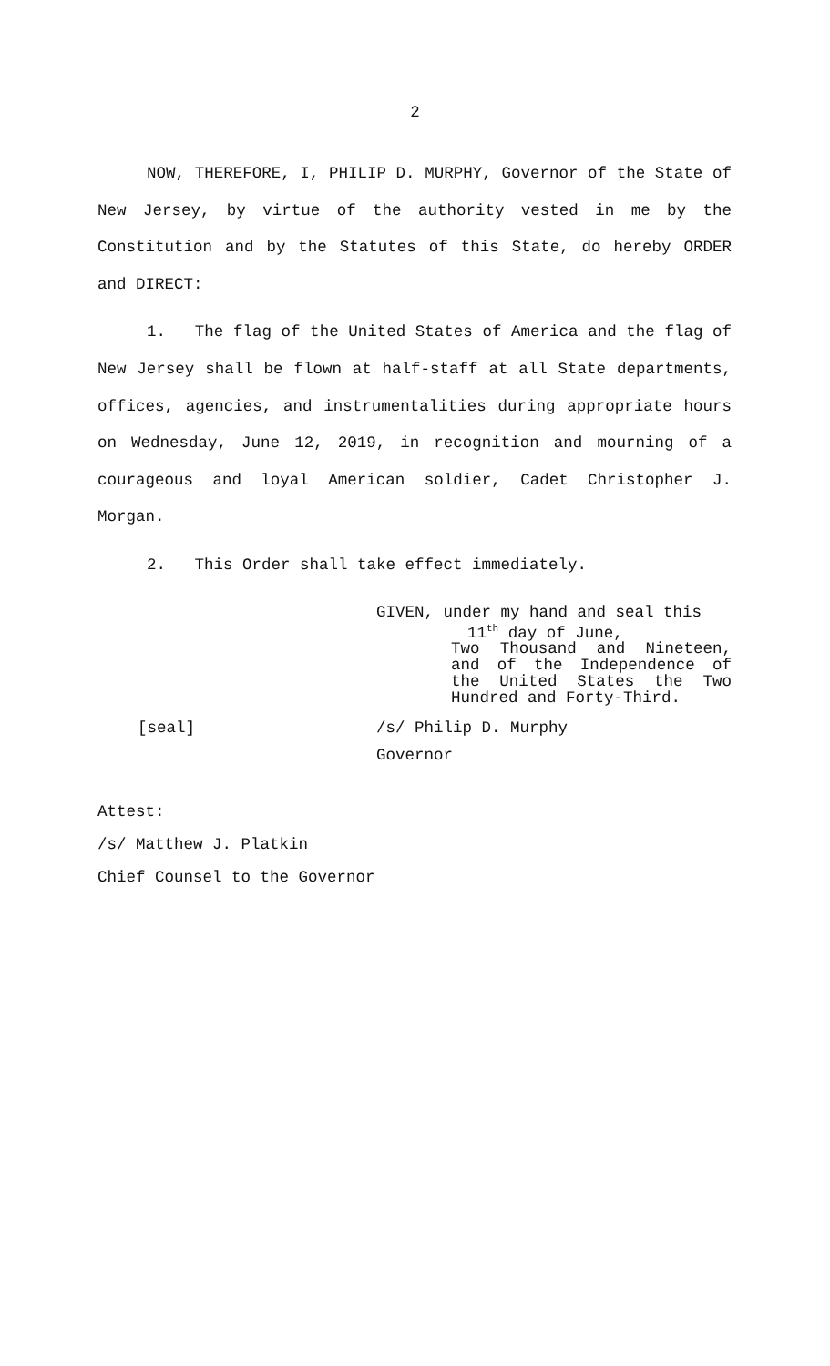2
NOW, THEREFORE, I, PHILIP D. MURPHY, Governor of the State of New Jersey, by virtue of the authority vested in me by the Constitution and by the Statutes of this State, do hereby ORDER and DIRECT:
1. The flag of the United States of America and the flag of New Jersey shall be flown at half-staff at all State departments, offices, agencies, and instrumentalities during appropriate hours on Wednesday, June 12, 2019, in recognition and mourning of a courageous and loyal American soldier, Cadet Christopher J. Morgan.
2. This Order shall take effect immediately.
GIVEN, under my hand and seal this
11<sup>th</sup> day of June,
Two Thousand and Nineteen, and of the Independence of the United States the Two Hundred and Forty-Third.
[seal] /s/ Philip D. Murphy
Governor
Attest:
/s/ Matthew J. Platkin
Chief Counsel to the Governor